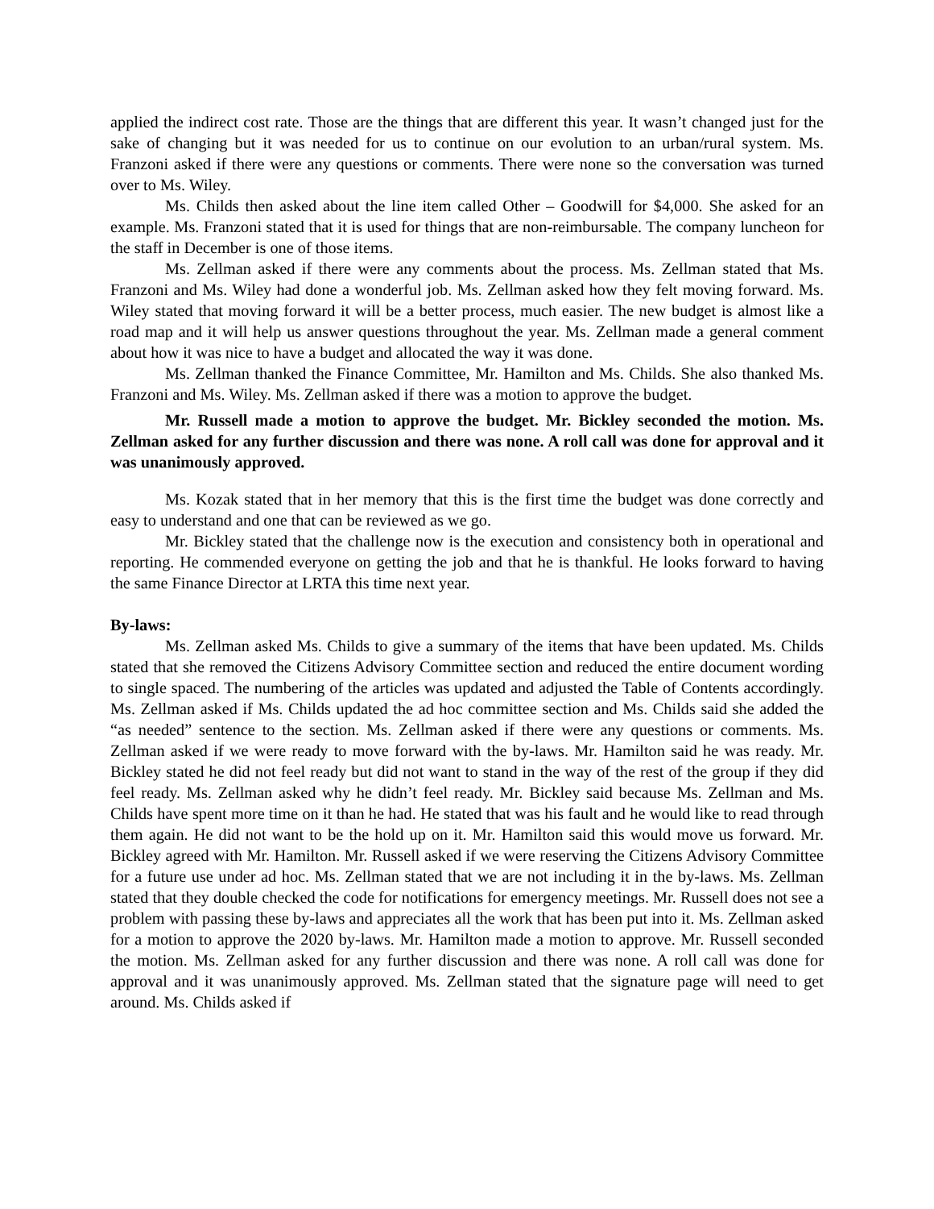applied the indirect cost rate. Those are the things that are different this year. It wasn’t changed just for the sake of changing but it was needed for us to continue on our evolution to an urban/rural system. Ms. Franzoni asked if there were any questions or comments. There were none so the conversation was turned over to Ms. Wiley.
Ms. Childs then asked about the line item called Other – Goodwill for $4,000. She asked for an example. Ms. Franzoni stated that it is used for things that are non-reimbursable. The company luncheon for the staff in December is one of those items.
Ms. Zellman asked if there were any comments about the process. Ms. Zellman stated that Ms. Franzoni and Ms. Wiley had done a wonderful job. Ms. Zellman asked how they felt moving forward. Ms. Wiley stated that moving forward it will be a better process, much easier. The new budget is almost like a road map and it will help us answer questions throughout the year. Ms. Zellman made a general comment about how it was nice to have a budget and allocated the way it was done.
Ms. Zellman thanked the Finance Committee, Mr. Hamilton and Ms. Childs. She also thanked Ms. Franzoni and Ms. Wiley. Ms. Zellman asked if there was a motion to approve the budget.
Mr. Russell made a motion to approve the budget. Mr. Bickley seconded the motion. Ms. Zellman asked for any further discussion and there was none. A roll call was done for approval and it was unanimously approved.
Ms. Kozak stated that in her memory that this is the first time the budget was done correctly and easy to understand and one that can be reviewed as we go.
Mr. Bickley stated that the challenge now is the execution and consistency both in operational and reporting. He commended everyone on getting the job and that he is thankful. He looks forward to having the same Finance Director at LRTA this time next year.
By-laws:
Ms. Zellman asked Ms. Childs to give a summary of the items that have been updated. Ms. Childs stated that she removed the Citizens Advisory Committee section and reduced the entire document wording to single spaced. The numbering of the articles was updated and adjusted the Table of Contents accordingly. Ms. Zellman asked if Ms. Childs updated the ad hoc committee section and Ms. Childs said she added the “as needed” sentence to the section. Ms. Zellman asked if there were any questions or comments. Ms. Zellman asked if we were ready to move forward with the by-laws. Mr. Hamilton said he was ready. Mr. Bickley stated he did not feel ready but did not want to stand in the way of the rest of the group if they did feel ready. Ms. Zellman asked why he didn’t feel ready. Mr. Bickley said because Ms. Zellman and Ms. Childs have spent more time on it than he had. He stated that was his fault and he would like to read through them again. He did not want to be the hold up on it. Mr. Hamilton said this would move us forward. Mr. Bickley agreed with Mr. Hamilton. Mr. Russell asked if we were reserving the Citizens Advisory Committee for a future use under ad hoc. Ms. Zellman stated that we are not including it in the by-laws. Ms. Zellman stated that they double checked the code for notifications for emergency meetings. Mr. Russell does not see a problem with passing these by-laws and appreciates all the work that has been put into it. Ms. Zellman asked for a motion to approve the 2020 by-laws. Mr. Hamilton made a motion to approve. Mr. Russell seconded the motion. Ms. Zellman asked for any further discussion and there was none. A roll call was done for approval and it was unanimously approved. Ms. Zellman stated that the signature page will need to get around. Ms. Childs asked if